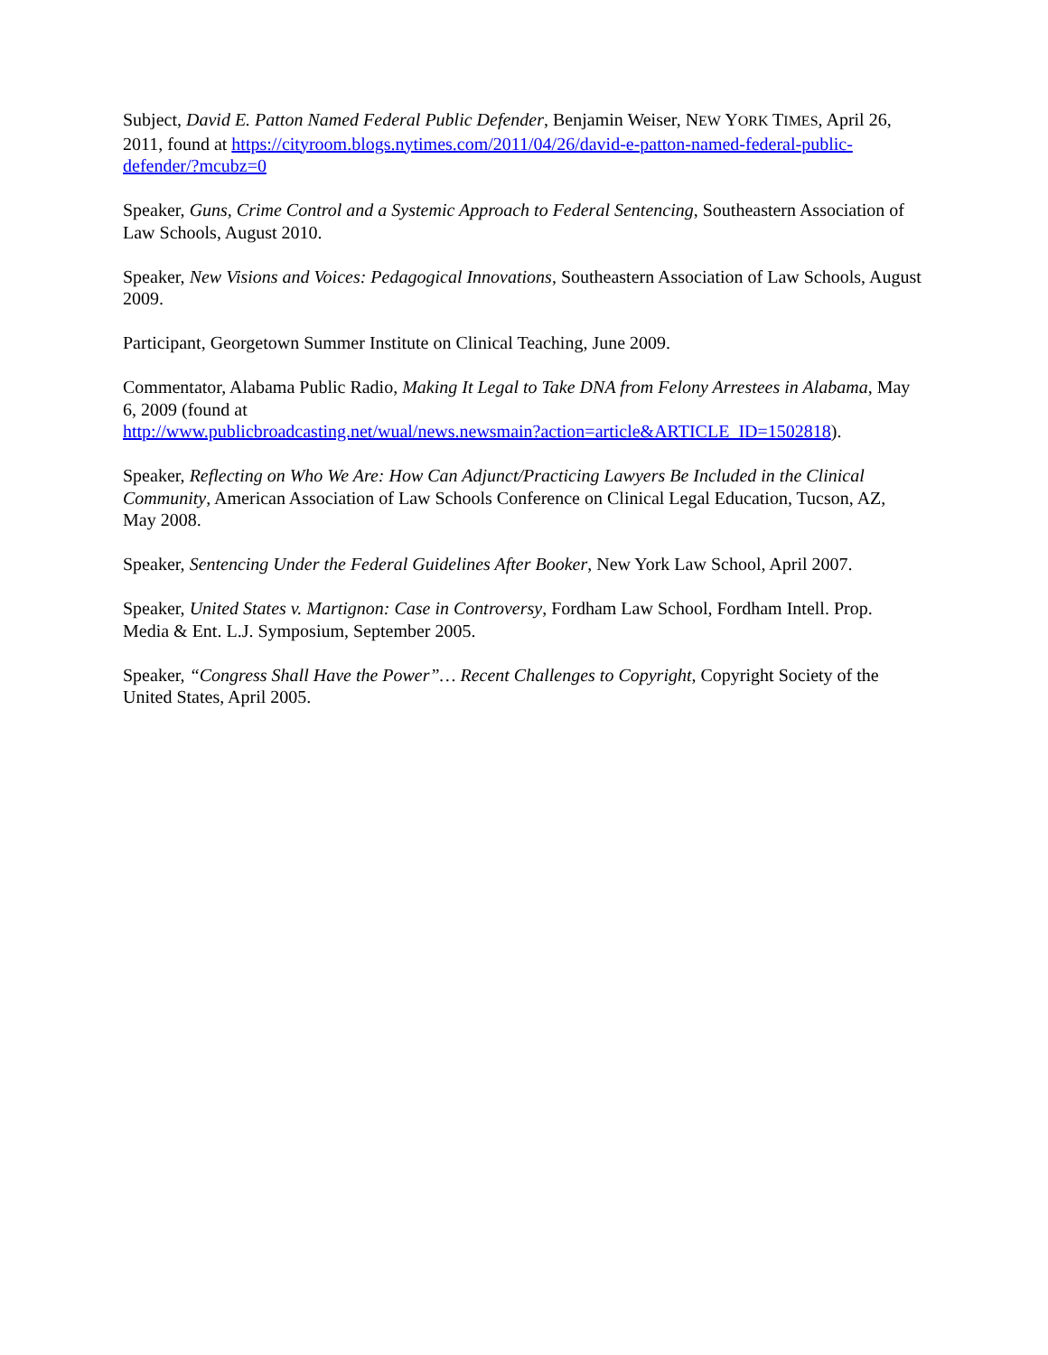Subject, David E. Patton Named Federal Public Defender, Benjamin Weiser, NEW YORK TIMES, April 26, 2011, found at https://cityroom.blogs.nytimes.com/2011/04/26/david-e-patton-named-federal-public-defender/?mcubz=0
Speaker, Guns, Crime Control and a Systemic Approach to Federal Sentencing, Southeastern Association of Law Schools, August 2010.
Speaker, New Visions and Voices: Pedagogical Innovations, Southeastern Association of Law Schools, August 2009.
Participant, Georgetown Summer Institute on Clinical Teaching, June 2009.
Commentator, Alabama Public Radio, Making It Legal to Take DNA from Felony Arrestees in Alabama, May 6, 2009 (found at
http://www.publicbroadcasting.net/wual/news.newsmain?action=article&ARTICLE_ID=1502818).
Speaker, Reflecting on Who We Are: How Can Adjunct/Practicing Lawyers Be Included in the Clinical Community, American Association of Law Schools Conference on Clinical Legal Education, Tucson, AZ, May 2008.
Speaker, Sentencing Under the Federal Guidelines After Booker, New York Law School, April 2007.
Speaker, United States v. Martignon: Case in Controversy, Fordham Law School, Fordham Intell. Prop. Media & Ent. L.J. Symposium, September 2005.
Speaker, “Congress Shall Have the Power”… Recent Challenges to Copyright, Copyright Society of the United States, April 2005.